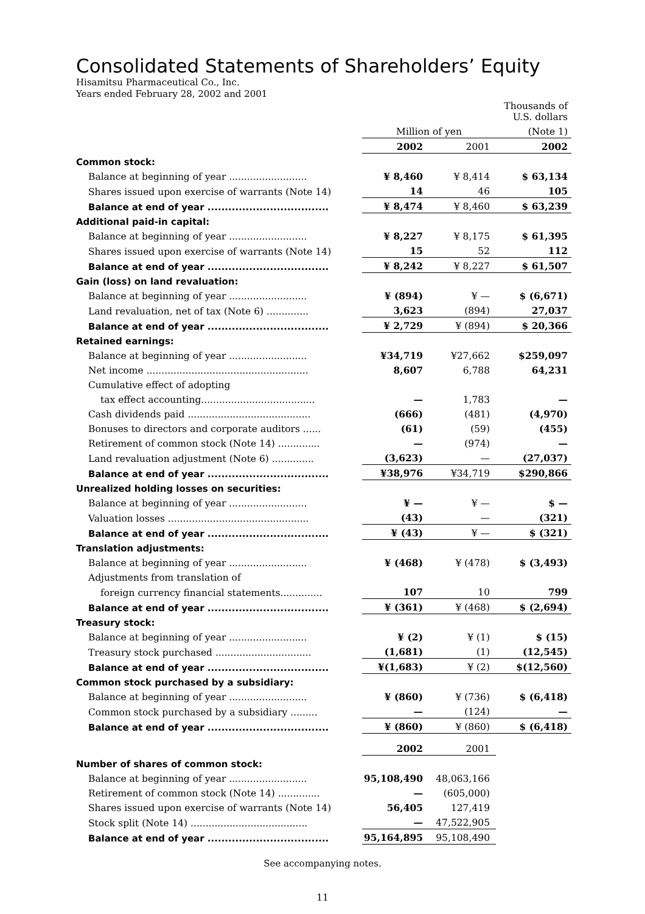Consolidated Statements of Shareholders’ Equity
Hisamitsu Pharmaceutical Co., Inc.
Years ended February 28, 2002 and 2001
| | | | Thousands of U.S. dollars |
| | Million of yen | | (Note 1) |
| | 2002 | 2001 | 2002 |
| Common stock: | | | |
| Balance at beginning of year .......................... | ¥ 8,460 | ¥ 8,414 | $ 63,134 |
| Shares issued upon exercise of warrants (Note 14) | 14 | 46 | 105 |
| Balance at end of year ................................... | ¥ 8,474 | ¥ 8,460 | $ 63,239 |
| Additional paid-in capital: | | | |
| Balance at beginning of year .......................... | ¥ 8,227 | ¥ 8,175 | $ 61,395 |
| Shares issued upon exercise of warrants (Note 14) | 15 | 52 | 112 |
| Balance at end of year ................................... | ¥ 8,242 | ¥ 8,227 | $ 61,507 |
| Gain (loss) on land revaluation: | | | |
| Balance at beginning of year .......................... | ¥ (894) | ¥ — | $ (6,671) |
| Land revaluation, net of tax (Note 6) .............. | 3,623 | (894) | 27,037 |
| Balance at end of year ................................... | ¥ 2,729 | ¥ (894) | $ 20,366 |
| Retained earnings: | | | |
| Balance at beginning of year .......................... | ¥34,719 | ¥27,662 | $259,097 |
| Net income ...................................................... | 8,607 | 6,788 | 64,231 |
| Cumulative effect of adopting | | | |
| tax effect accounting...................................... | — | 1,783 | — |
| Cash dividends paid ......................................... | (666) | (481) | (4,970) |
| Bonuses to directors and corporate auditors ...... | (61) | (59) | (455) |
| Retirement of common stock (Note 14) .............. | — | (974) | — |
| Land revaluation adjustment (Note 6) .............. | (3,623) | — | (27,037) |
| Balance at end of year ................................... | ¥38,976 | ¥34,719 | $290,866 |
| Unrealized holding losses on securities: | | | |
| Balance at beginning of year .......................... | ¥ — | ¥ — | $ — |
| Valuation losses ............................................... | (43) | — | (321) |
| Balance at end of year ................................... | ¥ (43) | ¥ — | $ (321) |
| Translation adjustments: | | | |
| Balance at beginning of year .......................... | ¥ (468) | ¥ (478) | $ (3,493) |
| Adjustments from translation of | | | |
| foreign currency financial statements.............. | 107 | 10 | 799 |
| Balance at end of year ................................... | ¥ (361) | ¥ (468) | $ (2,694) |
| Treasury stock: | | | |
| Balance at beginning of year .......................... | ¥ (2) | ¥ (1) | $ (15) |
| Treasury stock purchased ................................ | (1,681) | (1) | (12,545) |
| Balance at end of year ................................... | ¥(1,683) | ¥ (2) | $(12,560) |
| Common stock purchased by a subsidiary: | | | |
| Balance at beginning of year .......................... | ¥ (860) | ¥ (736) | $ (6,418) |
| Common stock purchased by a subsidiary ......... | — | (124) | — |
| Balance at end of year ................................... | ¥ (860) | ¥ (860) | $ (6,418) |
| | 2002 | 2001 | |
| Number of shares of common stock: | | | |
| Balance at beginning of year .......................... | 95,108,490 | 48,063,166 | |
| Retirement of common stock (Note 14) .............. | — | (605,000) | |
| Shares issued upon exercise of warrants (Note 14) | 56,405 | 127,419 | |
| Stock split (Note 14) ....................................... | — | 47,522,905 | |
| Balance at end of year ................................... | 95,164,895 | 95,108,490 | |
See accompanying notes.
11